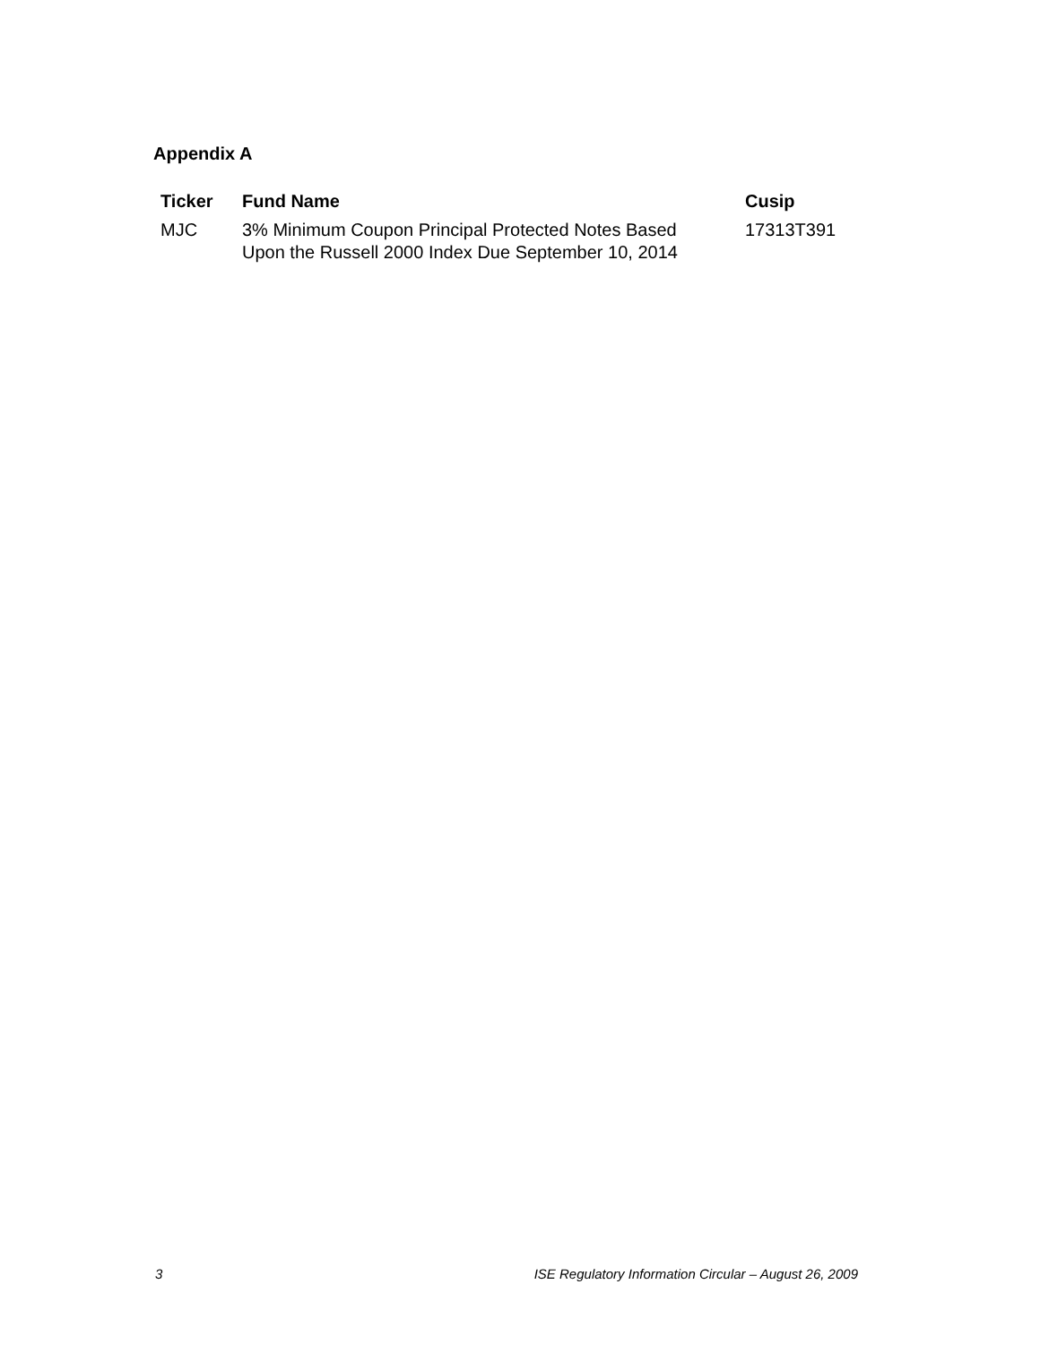Appendix A
| Ticker | Fund Name | Cusip |
| --- | --- | --- |
| MJC | 3% Minimum Coupon Principal Protected Notes Based Upon the Russell 2000 Index Due September 10, 2014 | 17313T391 |
3 ISE Regulatory Information Circular – August 26, 2009